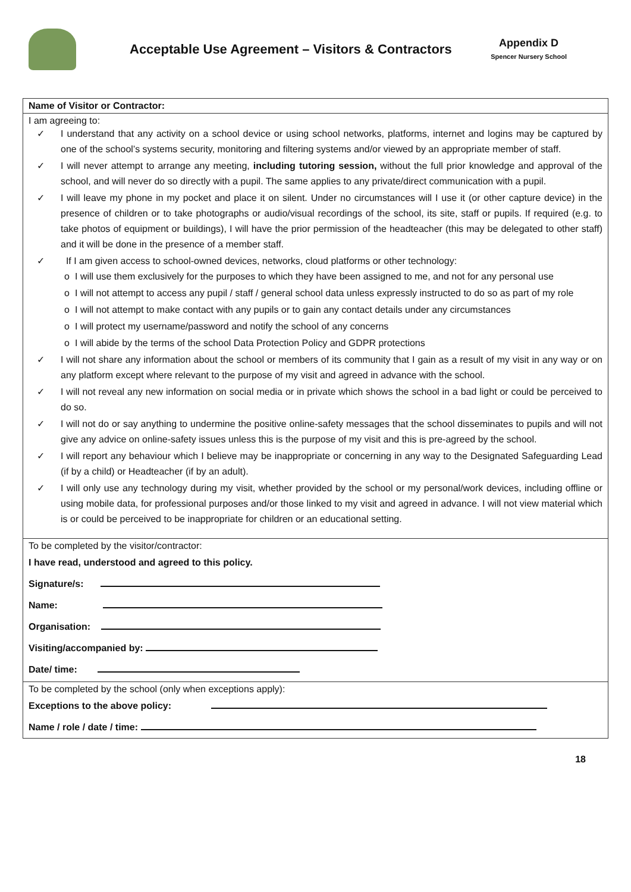Acceptable Use Agreement – Visitors & Contractors
Appendix D
Spencer Nursery School
Name of Visitor or Contractor:
I am agreeing to:
✓ I understand that any activity on a school device or using school networks, platforms, internet and logins may be captured by one of the school’s systems security, monitoring and filtering systems and/or viewed by an appropriate member of staff.
✓ I will never attempt to arrange any meeting, including tutoring session, without the full prior knowledge and approval of the school, and will never do so directly with a pupil. The same applies to any private/direct communication with a pupil.
✓ I will leave my phone in my pocket and place it on silent. Under no circumstances will I use it (or other capture device) in the presence of children or to take photographs or audio/visual recordings of the school, its site, staff or pupils. If required (e.g. to take photos of equipment or buildings), I will have the prior permission of the headteacher (this may be delegated to other staff) and it will be done in the presence of a member staff.
✓ If I am given access to school-owned devices, networks, cloud platforms or other technology:
o I will use them exclusively for the purposes to which they have been assigned to me, and not for any personal use
o I will not attempt to access any pupil / staff / general school data unless expressly instructed to do so as part of my role
o I will not attempt to make contact with any pupils or to gain any contact details under any circumstances
o I will protect my username/password and notify the school of any concerns
o I will abide by the terms of the school Data Protection Policy and GDPR protections
✓ I will not share any information about the school or members of its community that I gain as a result of my visit in any way or on any platform except where relevant to the purpose of my visit and agreed in advance with the school.
✓ I will not reveal any new information on social media or in private which shows the school in a bad light or could be perceived to do so.
✓ I will not do or say anything to undermine the positive online-safety messages that the school disseminates to pupils and will not give any advice on online-safety issues unless this is the purpose of my visit and this is pre-agreed by the school.
✓ I will report any behaviour which I believe may be inappropriate or concerning in any way to the Designated Safeguarding Lead (if by a child) or Headteacher (if by an adult).
✓ I will only use any technology during my visit, whether provided by the school or my personal/work devices, including offline or using mobile data, for professional purposes and/or those linked to my visit and agreed in advance. I will not view material which is or could be perceived to be inappropriate for children or an educational setting.
To be completed by the visitor/contractor:
I have read, understood and agreed to this policy.
Signature/s:
Name:
Organisation:
Visiting/accompanied by:
Date/ time:
To be completed by the school (only when exceptions apply):
Exceptions to the above policy:
Name / role / date / time:
18